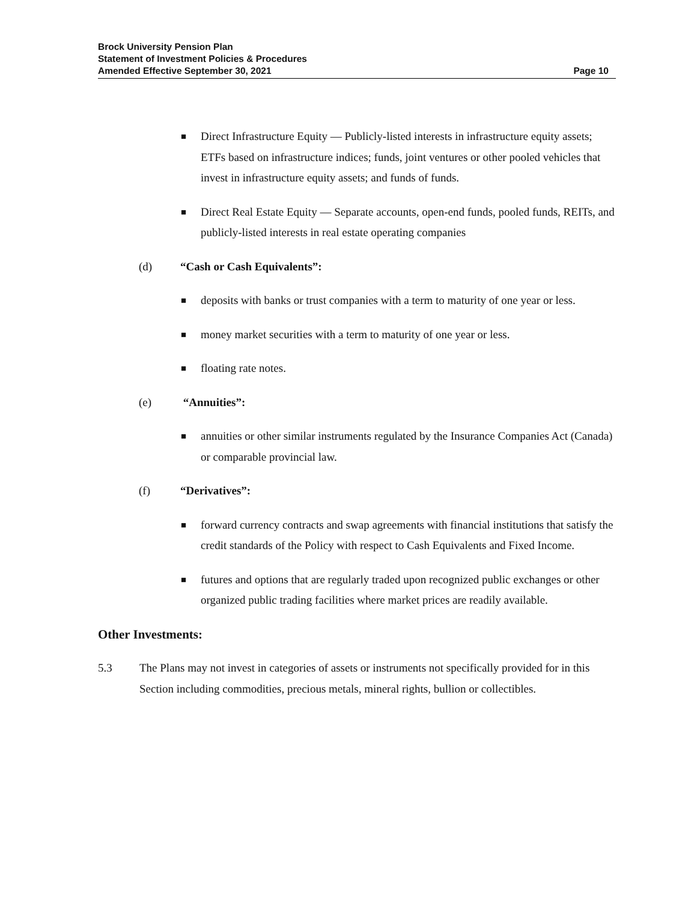Brock University Pension Plan
Statement of Investment Policies & Procedures
Amended Effective September 30, 2021 Page 10
■ Direct Infrastructure Equity — Publicly-listed interests in infrastructure equity assets; ETFs based on infrastructure indices; funds, joint ventures or other pooled vehicles that invest in infrastructure equity assets; and funds of funds.
■ Direct Real Estate Equity — Separate accounts, open-end funds, pooled funds, REITs, and publicly-listed interests in real estate operating companies
(d) “Cash or Cash Equivalents”:
■ deposits with banks or trust companies with a term to maturity of one year or less.
■ money market securities with a term to maturity of one year or less.
■ floating rate notes.
(e) “Annuities”:
■ annuities or other similar instruments regulated by the Insurance Companies Act (Canada) or comparable provincial law.
(f) “Derivatives”:
■ forward currency contracts and swap agreements with financial institutions that satisfy the credit standards of the Policy with respect to Cash Equivalents and Fixed Income.
■ futures and options that are regularly traded upon recognized public exchanges or other organized public trading facilities where market prices are readily available.
Other Investments:
5.3 The Plans may not invest in categories of assets or instruments not specifically provided for in this Section including commodities, precious metals, mineral rights, bullion or collectibles.